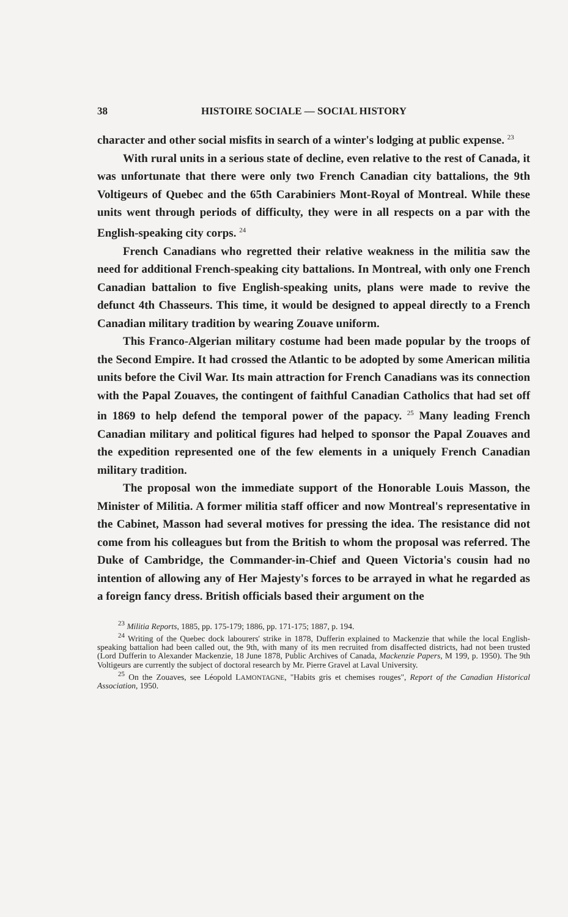38 HISTOIRE SOCIALE — SOCIAL HISTORY
character and other social misfits in search of a winter's lodging at public expense. <sup>23</sup>
With rural units in a serious state of decline, even relative to the rest of Canada, it was unfortunate that there were only two French Canadian city battalions, the 9th Voltigeurs of Quebec and the 65th Carabiniers Mont-Royal of Montreal. While these units went through periods of difficulty, they were in all respects on a par with the English-speaking city corps. <sup>24</sup>
French Canadians who regretted their relative weakness in the militia saw the need for additional French-speaking city battalions. In Montreal, with only one French Canadian battalion to five English-speaking units, plans were made to revive the defunct 4th Chasseurs. This time, it would be designed to appeal directly to a French Canadian military tradition by wearing Zouave uniform.
This Franco-Algerian military costume had been made popular by the troops of the Second Empire. It had crossed the Atlantic to be adopted by some American militia units before the Civil War. Its main attraction for French Canadians was its connection with the Papal Zouaves, the contingent of faithful Canadian Catholics that had set off in 1869 to help defend the temporal power of the papacy. <sup>25</sup> Many leading French Canadian military and political figures had helped to sponsor the Papal Zouaves and the expedition represented one of the few elements in a uniquely French Canadian military tradition.
The proposal won the immediate support of the Honorable Louis Masson, the Minister of Militia. A former militia staff officer and now Montreal's representative in the Cabinet, Masson had several motives for pressing the idea. The resistance did not come from his colleagues but from the British to whom the proposal was referred. The Duke of Cambridge, the Commander-in-Chief and Queen Victoria's cousin had no intention of allowing any of Her Majesty's forces to be arrayed in what he regarded as a foreign fancy dress. British officials based their argument on the
<sup>23</sup> Militia Reports, 1885, pp. 175-179; 1886, pp. 171-175; 1887, p. 194.
<sup>24</sup> Writing of the Quebec dock labourers' strike in 1878, Dufferin explained to Mackenzie that while the local English-speaking battalion had been called out, the 9th, with many of its men recruited from disaffected districts, had not been trusted (Lord Dufferin to Alexander Mackenzie, 18 June 1878, Public Archives of Canada, Mackenzie Papers, M 199, p. 1950). The 9th Voltigeurs are currently the subject of doctoral research by Mr. Pierre Gravel at Laval University.
<sup>25</sup> On the Zouaves, see Léopold LAMONTAGNE, "Habits gris et chemises rouges", Report of the Canadian Historical Association, 1950.